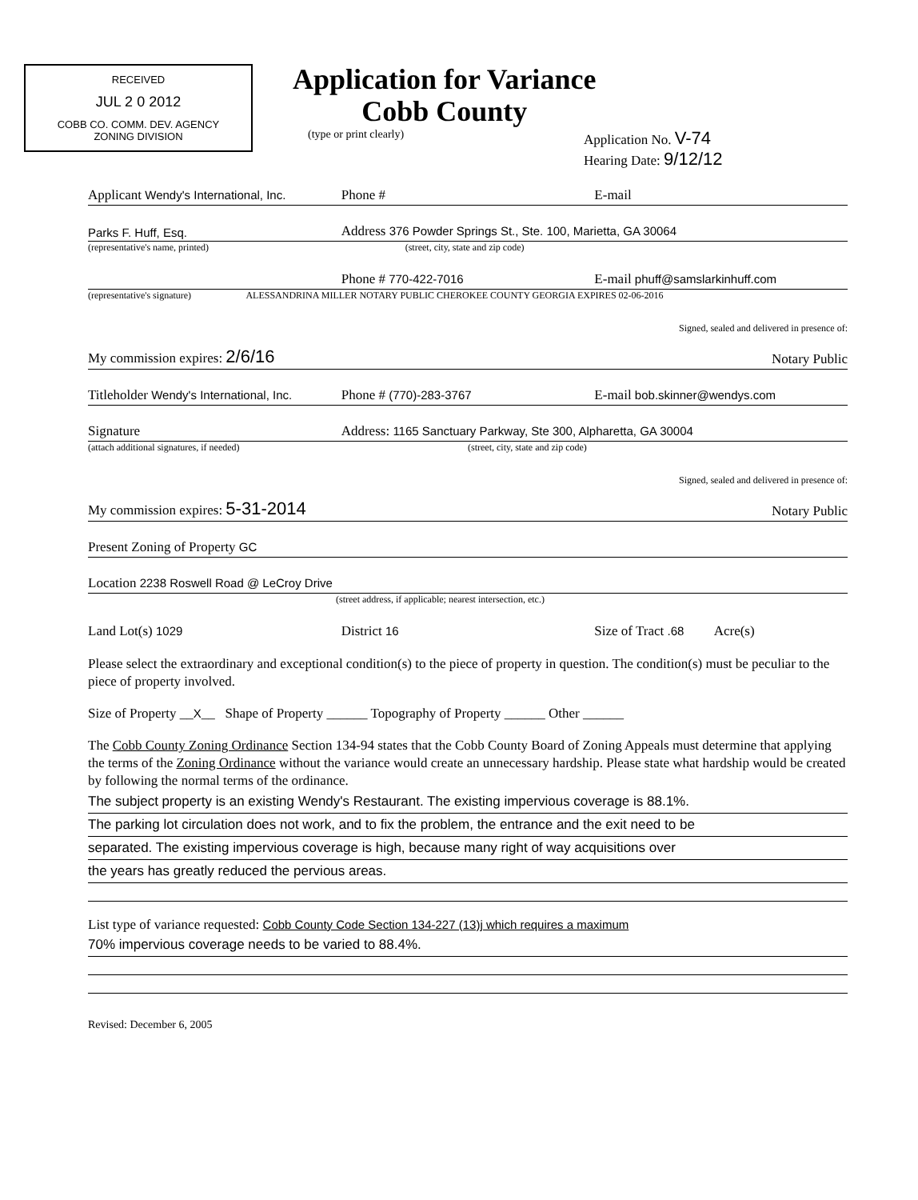RECEIVED
JUL 2 0 2012
COBB CO. COMM. DEV. AGENCY
ZONING DIVISION
Application for Variance
Cobb County
(type or print clearly)
Application No. V-74
Hearing Date: 9/12/12
Applicant Wendy's International, Inc.
Phone #
E-mail
Parks F. Huff, Esq.
Address 376 Powder Springs St., Ste. 100, Marietta, GA 30064
(representative's name, printed)
(street, city, state and zip code)
Phone # 770-422-7016
E-mail phuff@samslarkinhuff.com
(representative's signature) ALESSANDRINA MILLER NOTARY PUBLIC CHEROKEE COUNTY GEORGIA EXPIRES 02-06-2016
My commission expires: 2/6/16
Signed, sealed and delivered in presence of:
Notary Public
Titleholder Wendy's International, Inc.
Phone # (770)-283-3767
E-mail bob.skinner@wendys.com
Signature
Address: 1165 Sanctuary Parkway, Ste 300, Alpharetta, GA 30004
(attach additional signatures, if needed)
(street, city, state and zip code)
My commission expires: 5-31-2014
Signed, sealed and delivered in presence of:
Notary Public
Present Zoning of Property GC
Location 2238 Roswell Road @ LeCroy Drive
(street address, if applicable; nearest intersection, etc.)
Land Lot(s) 1029
District 16
Size of Tract .68 Acre(s)
Please select the extraordinary and exceptional condition(s) to the piece of property in question. The condition(s) must be peculiar to the piece of property involved.
Size of Property __X__ Shape of Property ______ Topography of Property ______ Other ______
The Cobb County Zoning Ordinance Section 134-94 states that the Cobb County Board of Zoning Appeals must determine that applying the terms of the Zoning Ordinance without the variance would create an unnecessary hardship. Please state what hardship would be created by following the normal terms of the ordinance.
The subject property is an existing Wendy's Restaurant. The existing impervious coverage is 88.1%.
The parking lot circulation does not work, and to fix the problem, the entrance and the exit need to be
separated. The existing impervious coverage is high, because many right of way acquisitions over
the years has greatly reduced the pervious areas.
List type of variance requested: Cobb County Code Section 134-227 (13)j which requires a maximum
70% impervious coverage needs to be varied to 88.4%.
Revised: December 6, 2005